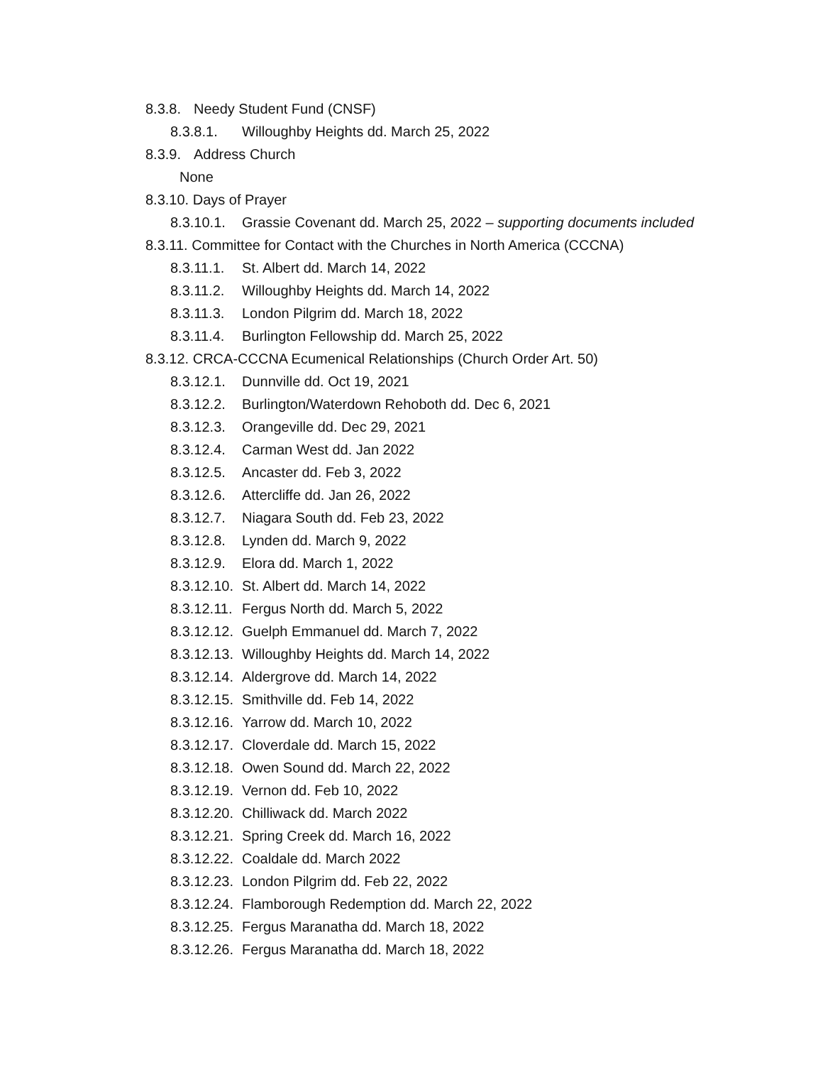8.3.8. Needy Student Fund (CNSF)
8.3.8.1. Willoughby Heights dd. March 25, 2022
8.3.9. Address Church
None
8.3.10. Days of Prayer
8.3.10.1. Grassie Covenant dd. March 25, 2022 – supporting documents included
8.3.11. Committee for Contact with the Churches in North America (CCCNA)
8.3.11.1. St. Albert dd. March 14, 2022
8.3.11.2. Willoughby Heights dd. March 14, 2022
8.3.11.3. London Pilgrim dd. March 18, 2022
8.3.11.4. Burlington Fellowship dd. March 25, 2022
8.3.12. CRCA-CCCNA Ecumenical Relationships (Church Order Art. 50)
8.3.12.1. Dunnville dd. Oct 19, 2021
8.3.12.2. Burlington/Waterdown Rehoboth dd. Dec 6, 2021
8.3.12.3. Orangeville dd. Dec 29, 2021
8.3.12.4. Carman West dd. Jan 2022
8.3.12.5. Ancaster dd. Feb 3, 2022
8.3.12.6. Attercliffe dd. Jan 26, 2022
8.3.12.7. Niagara South dd. Feb 23, 2022
8.3.12.8. Lynden dd. March 9, 2022
8.3.12.9. Elora dd. March 1, 2022
8.3.12.10. St. Albert dd. March 14, 2022
8.3.12.11. Fergus North dd. March 5, 2022
8.3.12.12. Guelph Emmanuel dd. March 7, 2022
8.3.12.13. Willoughby Heights dd. March 14, 2022
8.3.12.14. Aldergrove dd. March 14, 2022
8.3.12.15. Smithville dd. Feb 14, 2022
8.3.12.16. Yarrow dd. March 10, 2022
8.3.12.17. Cloverdale dd. March 15, 2022
8.3.12.18. Owen Sound dd. March 22, 2022
8.3.12.19. Vernon dd. Feb 10, 2022
8.3.12.20. Chilliwack dd. March 2022
8.3.12.21. Spring Creek dd. March 16, 2022
8.3.12.22. Coaldale dd. March 2022
8.3.12.23. London Pilgrim dd. Feb 22, 2022
8.3.12.24. Flamborough Redemption dd. March 22, 2022
8.3.12.25. Fergus Maranatha dd. March 18, 2022
8.3.12.26. Fergus Maranatha dd. March 18, 2022